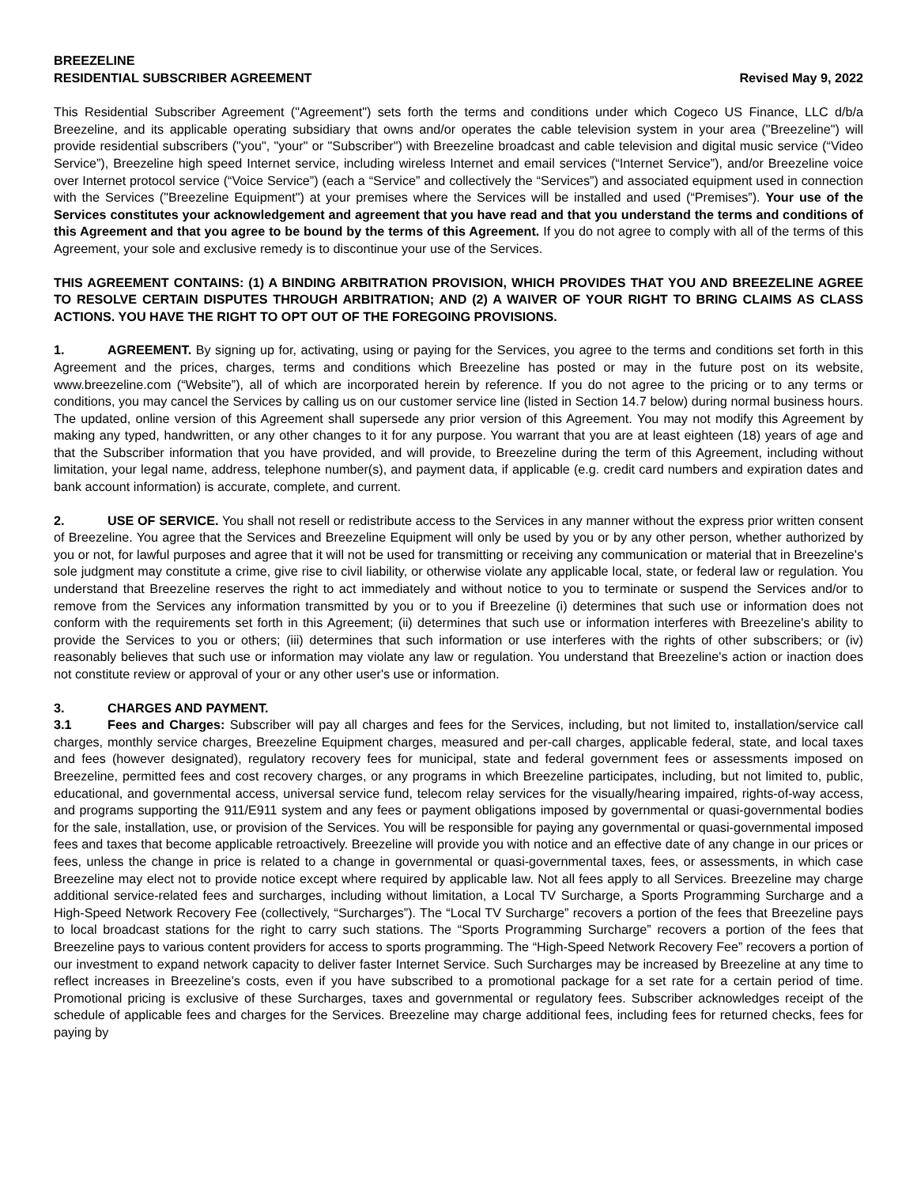BREEZELINE
RESIDENTIAL SUBSCRIBER AGREEMENT Revised May 9, 2022
This Residential Subscriber Agreement ("Agreement") sets forth the terms and conditions under which Cogeco US Finance, LLC d/b/a Breezeline, and its applicable operating subsidiary that owns and/or operates the cable television system in your area ("Breezeline") will provide residential subscribers ("you", "your" or "Subscriber") with Breezeline broadcast and cable television and digital music service (“Video Service”), Breezeline high speed Internet service, including wireless Internet and email services (“Internet Service”), and/or Breezeline voice over Internet protocol service (“Voice Service”) (each a “Service” and collectively the “Services”) and associated equipment used in connection with the Services ("Breezeline Equipment") at your premises where the Services will be installed and used (“Premises”). Your use of the Services constitutes your acknowledgement and agreement that you have read and that you understand the terms and conditions of this Agreement and that you agree to be bound by the terms of this Agreement. If you do not agree to comply with all of the terms of this Agreement, your sole and exclusive remedy is to discontinue your use of the Services.
THIS AGREEMENT CONTAINS: (1) A BINDING ARBITRATION PROVISION, WHICH PROVIDES THAT YOU AND BREEZELINE AGREE TO RESOLVE CERTAIN DISPUTES THROUGH ARBITRATION; AND (2) A WAIVER OF YOUR RIGHT TO BRING CLAIMS AS CLASS ACTIONS. YOU HAVE THE RIGHT TO OPT OUT OF THE FOREGOING PROVISIONS.
1. AGREEMENT. By signing up for, activating, using or paying for the Services, you agree to the terms and conditions set forth in this Agreement and the prices, charges, terms and conditions which Breezeline has posted or may in the future post on its website, www.breezeline.com (“Website”), all of which are incorporated herein by reference. If you do not agree to the pricing or to any terms or conditions, you may cancel the Services by calling us on our customer service line (listed in Section 14.7 below) during normal business hours. The updated, online version of this Agreement shall supersede any prior version of this Agreement. You may not modify this Agreement by making any typed, handwritten, or any other changes to it for any purpose. You warrant that you are at least eighteen (18) years of age and that the Subscriber information that you have provided, and will provide, to Breezeline during the term of this Agreement, including without limitation, your legal name, address, telephone number(s), and payment data, if applicable (e.g. credit card numbers and expiration dates and bank account information) is accurate, complete, and current.
2. USE OF SERVICE. You shall not resell or redistribute access to the Services in any manner without the express prior written consent of Breezeline. You agree that the Services and Breezeline Equipment will only be used by you or by any other person, whether authorized by you or not, for lawful purposes and agree that it will not be used for transmitting or receiving any communication or material that in Breezeline's sole judgment may constitute a crime, give rise to civil liability, or otherwise violate any applicable local, state, or federal law or regulation. You understand that Breezeline reserves the right to act immediately and without notice to you to terminate or suspend the Services and/or to remove from the Services any information transmitted by you or to you if Breezeline (i) determines that such use or information does not conform with the requirements set forth in this Agreement; (ii) determines that such use or information interferes with Breezeline's ability to provide the Services to you or others; (iii) determines that such information or use interferes with the rights of other subscribers; or (iv) reasonably believes that such use or information may violate any law or regulation. You understand that Breezeline's action or inaction does not constitute review or approval of your or any other user's use or information.
3. CHARGES AND PAYMENT.
3.1 Fees and Charges: Subscriber will pay all charges and fees for the Services, including, but not limited to, installation/service call charges, monthly service charges, Breezeline Equipment charges, measured and per-call charges, applicable federal, state, and local taxes and fees (however designated), regulatory recovery fees for municipal, state and federal government fees or assessments imposed on Breezeline, permitted fees and cost recovery charges, or any programs in which Breezeline participates, including, but not limited to, public, educational, and governmental access, universal service fund, telecom relay services for the visually/hearing impaired, rights-of-way access, and programs supporting the 911/E911 system and any fees or payment obligations imposed by governmental or quasi-governmental bodies for the sale, installation, use, or provision of the Services. You will be responsible for paying any governmental or quasi-governmental imposed fees and taxes that become applicable retroactively. Breezeline will provide you with notice and an effective date of any change in our prices or fees, unless the change in price is related to a change in governmental or quasi-governmental taxes, fees, or assessments, in which case Breezeline may elect not to provide notice except where required by applicable law. Not all fees apply to all Services. Breezeline may charge additional service-related fees and surcharges, including without limitation, a Local TV Surcharge, a Sports Programming Surcharge and a High-Speed Network Recovery Fee (collectively, “Surcharges”). The “Local TV Surcharge” recovers a portion of the fees that Breezeline pays to local broadcast stations for the right to carry such stations. The “Sports Programming Surcharge” recovers a portion of the fees that Breezeline pays to various content providers for access to sports programming. The “High-Speed Network Recovery Fee” recovers a portion of our investment to expand network capacity to deliver faster Internet Service. Such Surcharges may be increased by Breezeline at any time to reflect increases in Breezeline’s costs, even if you have subscribed to a promotional package for a set rate for a certain period of time. Promotional pricing is exclusive of these Surcharges, taxes and governmental or regulatory fees. Subscriber acknowledges receipt of the schedule of applicable fees and charges for the Services. Breezeline may charge additional fees, including fees for returned checks, fees for paying by